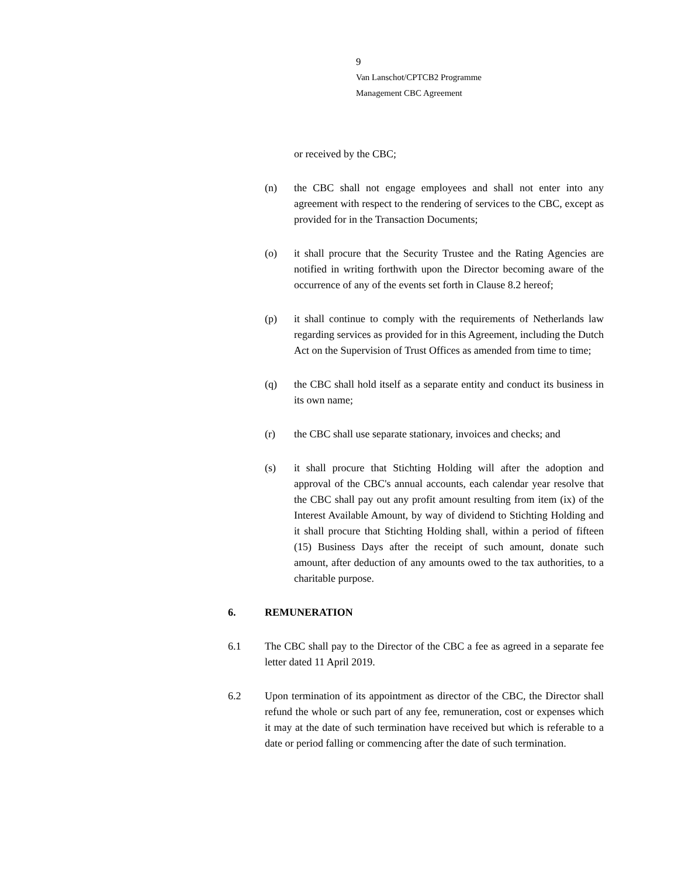9
Van Lanschot/CPTCB2 Programme
Management CBC Agreement
or received by the CBC;
(n) the CBC shall not engage employees and shall not enter into any agreement with respect to the rendering of services to the CBC, except as provided for in the Transaction Documents;
(o) it shall procure that the Security Trustee and the Rating Agencies are notified in writing forthwith upon the Director becoming aware of the occurrence of any of the events set forth in Clause 8.2 hereof;
(p) it shall continue to comply with the requirements of Netherlands law regarding services as provided for in this Agreement, including the Dutch Act on the Supervision of Trust Offices as amended from time to time;
(q) the CBC shall hold itself as a separate entity and conduct its business in its own name;
(r) the CBC shall use separate stationary, invoices and checks; and
(s) it shall procure that Stichting Holding will after the adoption and approval of the CBC's annual accounts, each calendar year resolve that the CBC shall pay out any profit amount resulting from item (ix) of the Interest Available Amount, by way of dividend to Stichting Holding and it shall procure that Stichting Holding shall, within a period of fifteen (15) Business Days after the receipt of such amount, donate such amount, after deduction of any amounts owed to the tax authorities, to a charitable purpose.
6. REMUNERATION
6.1 The CBC shall pay to the Director of the CBC a fee as agreed in a separate fee letter dated 11 April 2019.
6.2 Upon termination of its appointment as director of the CBC, the Director shall refund the whole or such part of any fee, remuneration, cost or expenses which it may at the date of such termination have received but which is referable to a date or period falling or commencing after the date of such termination.